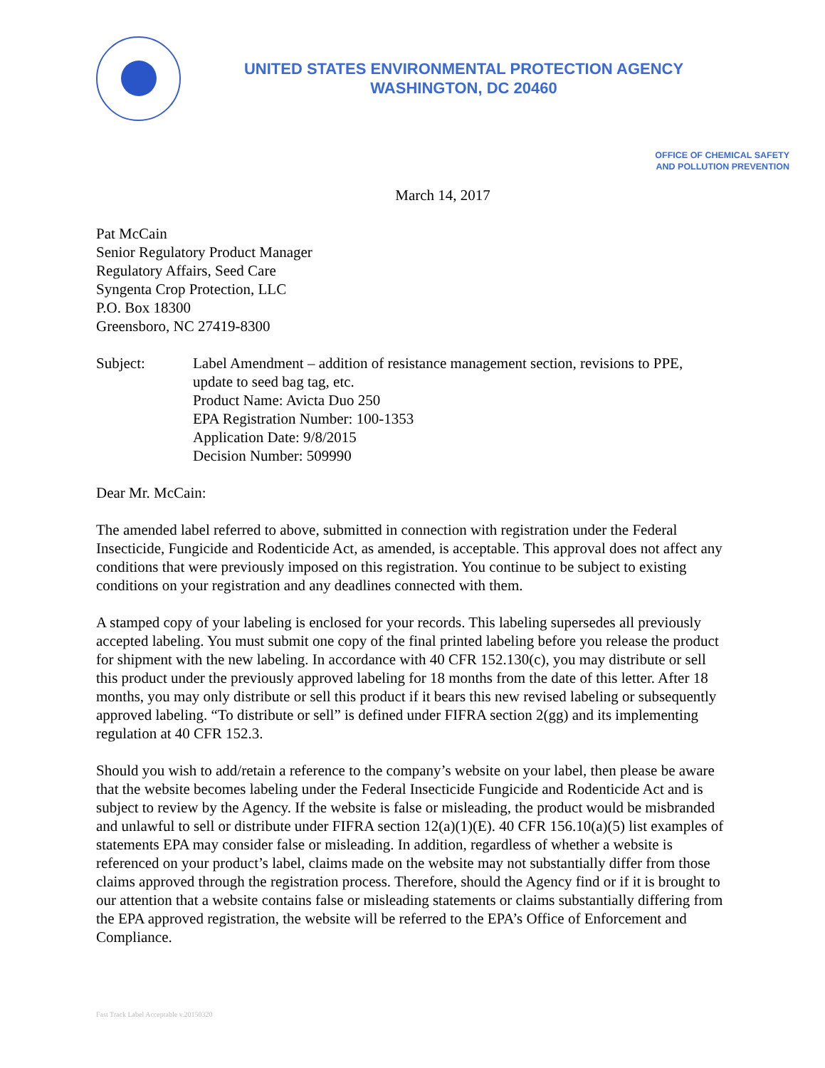UNITED STATES ENVIRONMENTAL PROTECTION AGENCY
WASHINGTON, DC 20460
OFFICE OF CHEMICAL SAFETY
AND POLLUTION PREVENTION
March 14, 2017
Pat McCain
Senior Regulatory Product Manager
Regulatory Affairs, Seed Care
Syngenta Crop Protection, LLC
P.O. Box 18300
Greensboro, NC 27419-8300
Subject: Label Amendment – addition of resistance management section, revisions to PPE, update to seed bag tag, etc.
Product Name: Avicta Duo 250
EPA Registration Number: 100-1353
Application Date: 9/8/2015
Decision Number: 509990
Dear Mr. McCain:
The amended label referred to above, submitted in connection with registration under the Federal Insecticide, Fungicide and Rodenticide Act, as amended, is acceptable. This approval does not affect any conditions that were previously imposed on this registration. You continue to be subject to existing conditions on your registration and any deadlines connected with them.
A stamped copy of your labeling is enclosed for your records. This labeling supersedes all previously accepted labeling. You must submit one copy of the final printed labeling before you release the product for shipment with the new labeling. In accordance with 40 CFR 152.130(c), you may distribute or sell this product under the previously approved labeling for 18 months from the date of this letter. After 18 months, you may only distribute or sell this product if it bears this new revised labeling or subsequently approved labeling. “To distribute or sell” is defined under FIFRA section 2(gg) and its implementing regulation at 40 CFR 152.3.
Should you wish to add/retain a reference to the company’s website on your label, then please be aware that the website becomes labeling under the Federal Insecticide Fungicide and Rodenticide Act and is subject to review by the Agency. If the website is false or misleading, the product would be misbranded and unlawful to sell or distribute under FIFRA section 12(a)(1)(E). 40 CFR 156.10(a)(5) list examples of statements EPA may consider false or misleading. In addition, regardless of whether a website is referenced on your product’s label, claims made on the website may not substantially differ from those claims approved through the registration process. Therefore, should the Agency find or if it is brought to our attention that a website contains false or misleading statements or claims substantially differing from the EPA approved registration, the website will be referred to the EPA’s Office of Enforcement and Compliance.
Fast Track Label Acceptable v.20150320